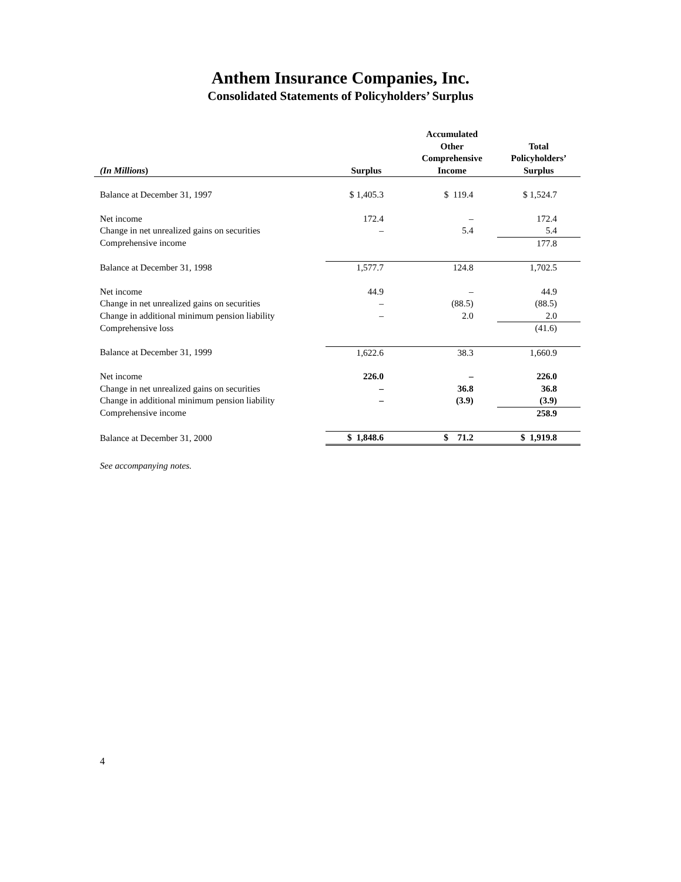Anthem Insurance Companies, Inc.
Consolidated Statements of Policyholders’ Surplus
| (In Millions ) | Surplus | Accumulated Other Comprehensive Income | Total Policyholders’ Surplus |
| --- | --- | --- | --- |
| Balance at December 31, 1997 | $ 1,405.3 | $ 119.4 | $ 1,524.7 |
| Net income | 172.4 | – | 172.4 |
| Change in net unrealized gains on securities | – | 5.4 | 5.4 |
| Comprehensive income | | | 177.8 |
| Balance at December 31, 1998 | 1,577.7 | 124.8 | 1,702.5 |
| Net income | 44.9 | – | 44.9 |
| Change in net unrealized gains on securities | – | (88.5) | (88.5) |
| Change in additional minimum pension liability | – | 2.0 | 2.0 |
| Comprehensive loss | | | (41.6) |
| Balance at December 31, 1999 | 1,622.6 | 38.3 | 1,660.9 |
| Net income | 226.0 | – | 226.0 |
| Change in net unrealized gains on securities | – | 36.8 | 36.8 |
| Change in additional minimum pension liability | – | (3.9) | (3.9) |
| Comprehensive income | | | 258.9 |
| Balance at December 31, 2000 | $ 1,848.6 | $ 71.2 | $ 1,919.8 |
See accompanying notes.
4